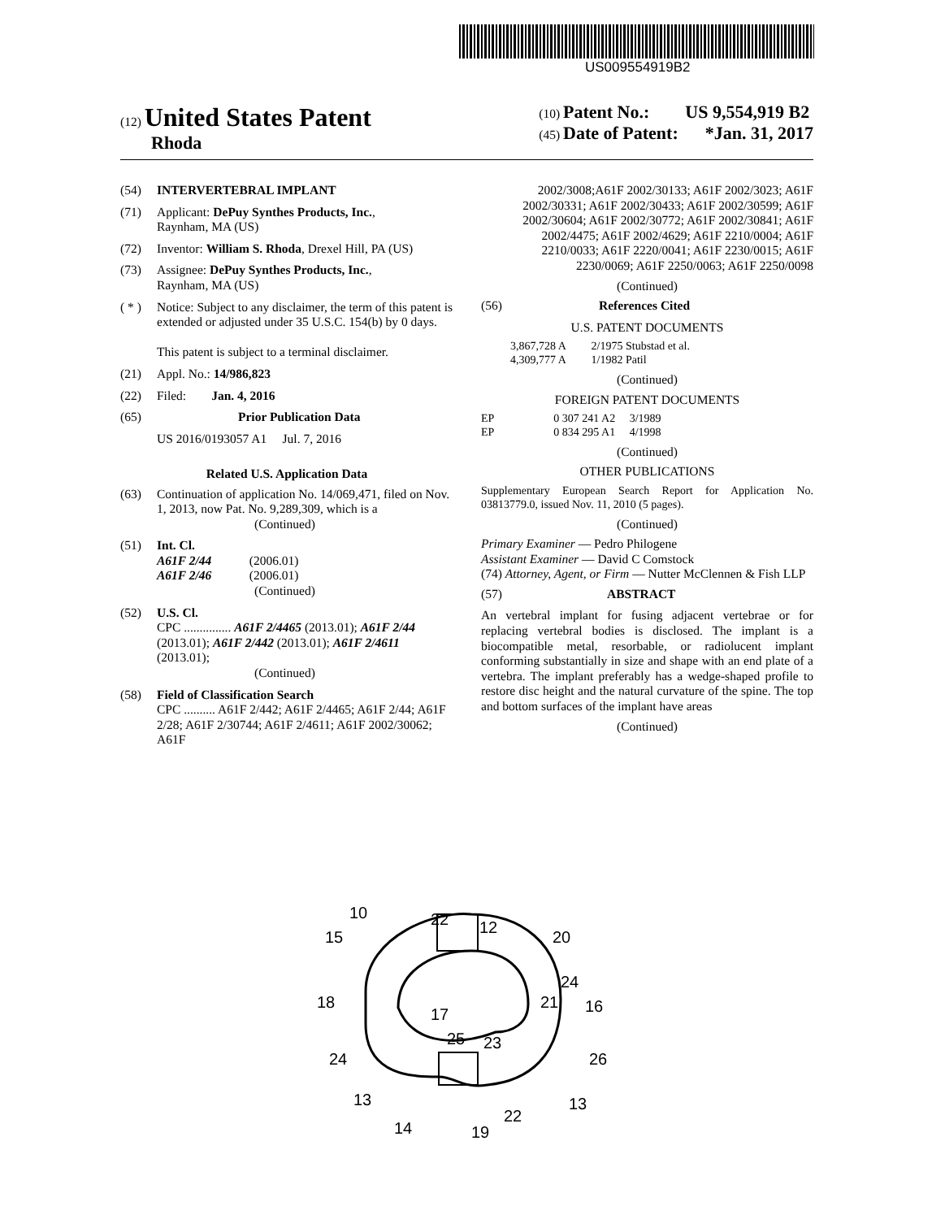US009554919B2
(12) United States Patent
Rhoda
(10) Patent No.: US 9,554,919 B2
(45) Date of Patent: *Jan. 31, 2017
(54) INTERVERTEBRAL IMPLANT
(71) Applicant: DePuy Synthes Products, Inc.,
Raynham, MA (US)
(72) Inventor: William S. Rhoda, Drexel Hill, PA (US)
(73) Assignee: DePuy Synthes Products, Inc.,
Raynham, MA (US)
( * ) Notice: Subject to any disclaimer, the term of this patent is extended or adjusted under 35 U.S.C. 154(b) by 0 days.
This patent is subject to a terminal disclaimer.
(21) Appl. No.: 14/986,823
(22) Filed: Jan. 4, 2016
(65) Prior Publication Data
US 2016/0193057 A1 Jul. 7, 2016
Related U.S. Application Data
(63) Continuation of application No. 14/069,471, filed on Nov. 1, 2013, now Pat. No. 9,289,309, which is a
(Continued)
(51) Int. Cl.
A61F 2/44 (2006.01)
A61F 2/46 (2006.01)
(Continued)
(52) U.S. Cl.
CPC ............... A61F 2/4465 (2013.01); A61F 2/44 (2013.01); A61F 2/442 (2013.01); A61F 2/4611 (2013.01);
(Continued)
(58) Field of Classification Search
CPC .......... A61F 2/442; A61F 2/4465; A61F 2/44; A61F 2/28; A61F 2/30744; A61F 2/4611; A61F 2002/30062; A61F
2002/3008;A61F 2002/30133; A61F 2002/3023; A61F 2002/30331; A61F 2002/30433; A61F 2002/30599; A61F 2002/30604; A61F 2002/30772; A61F 2002/30841; A61F 2002/4475; A61F 2002/4629; A61F 2210/0004; A61F 2210/0033; A61F 2220/0041; A61F 2230/0015; A61F 2230/0069; A61F 2250/0063; A61F 2250/0098
(Continued)
(56) References Cited
U.S. PATENT DOCUMENTS
3,867,728 A 2/1975 Stubstad et al.
4,309,777 A 1/1982 Patil
(Continued)
FOREIGN PATENT DOCUMENTS
EP 0 307 241 A2 3/1989
EP 0 834 295 A1 4/1998
(Continued)
OTHER PUBLICATIONS
Supplementary European Search Report for Application No. 03813779.0, issued Nov. 11, 2010 (5 pages).
(Continued)
Primary Examiner — Pedro Philogene
Assistant Examiner — David C Comstock
(74) Attorney, Agent, or Firm — Nutter McClennen & Fish LLP
(57) ABSTRACT
An vertebral implant for fusing adjacent vertebrae or for replacing vertebral bodies is disclosed. The implant is a biocompatible metal, resorbable, or radiolucent implant conforming substantially in size and shape with an end plate of a vertebra. The implant preferably has a wedge-shaped profile to restore disc height and the natural curvature of the spine. The top and bottom surfaces of the implant have areas
(Continued)
10
22
12
15
20
24
18
17
21
16
25
23
24
26
13
13
14
19
22